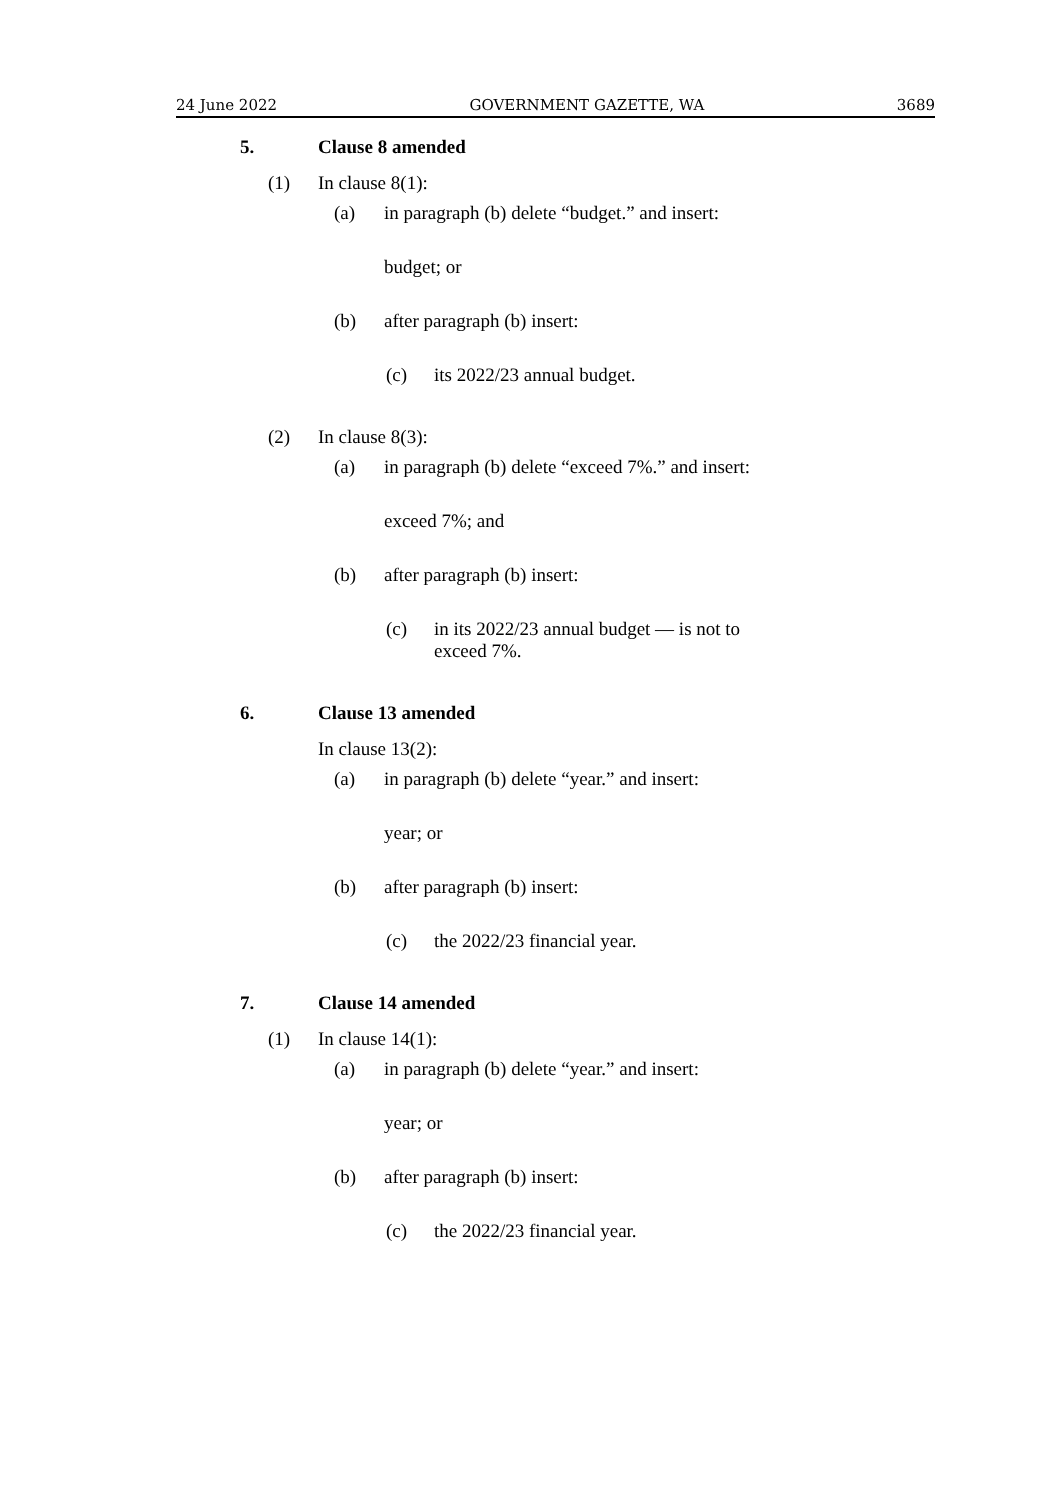24 June 2022 GOVERNMENT GAZETTE, WA 3689
5. Clause 8 amended
(1) In clause 8(1):
(a) in paragraph (b) delete “budget.” and insert:
budget; or
(b) after paragraph (b) insert:
(c) its 2022/23 annual budget.
(2) In clause 8(3):
(a) in paragraph (b) delete “exceed 7%.” and insert:
exceed 7%; and
(b) after paragraph (b) insert:
(c) in its 2022/23 annual budget — is not to exceed 7%.
6. Clause 13 amended
In clause 13(2):
(a) in paragraph (b) delete “year.” and insert:
year; or
(b) after paragraph (b) insert:
(c) the 2022/23 financial year.
7. Clause 14 amended
(1) In clause 14(1):
(a) in paragraph (b) delete “year.” and insert:
year; or
(b) after paragraph (b) insert:
(c) the 2022/23 financial year.